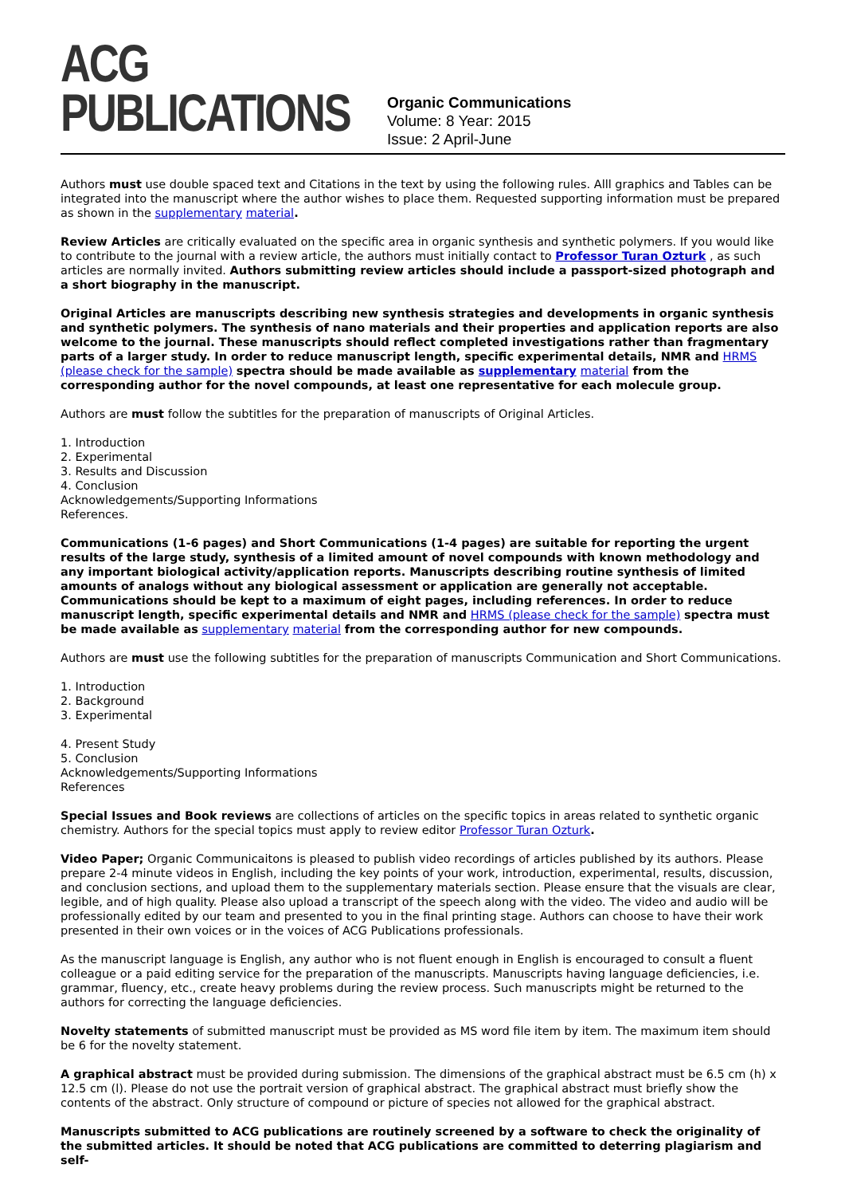ACG PUBLICATIONS
Organic Communications
Volume: 8 Year: 2015
Issue: 2 April-June
Authors must use double spaced text and Citations in the text by using the following rules. Alll graphics and Tables can be integrated into the manuscript where the author wishes to place them. Requested supporting information must be prepared as shown in the supplementary material.
Review Articles are critically evaluated on the specific area in organic synthesis and synthetic polymers. If you would like to contribute to the journal with a review article, the authors must initially contact to Professor Turan Ozturk , as such articles are normally invited. Authors submitting review articles should include a passport-sized photograph and a short biography in the manuscript.
Original Articles are manuscripts describing new synthesis strategies and developments in organic synthesis and synthetic polymers. The synthesis of nano materials and their properties and application reports are also welcome to the journal. These manuscripts should reflect completed investigations rather than fragmentary parts of a larger study. In order to reduce manuscript length, specific experimental details, NMR and HRMS (please check for the sample) spectra should be made available as supplementary material from the corresponding author for the novel compounds, at least one representative for each molecule group.
Authors are must follow the subtitles for the preparation of manuscripts of Original Articles.
1. Introduction
2. Experimental
3. Results and Discussion
4. Conclusion
Acknowledgements/Supporting Informations
References.
Communications (1-6 pages) and Short Communications (1-4 pages) are suitable for reporting the urgent results of the large study, synthesis of a limited amount of novel compounds with known methodology and any important biological activity/application reports. Manuscripts describing routine synthesis of limited amounts of analogs without any biological assessment or application are generally not acceptable. Communications should be kept to a maximum of eight pages, including references. In order to reduce manuscript length, specific experimental details and NMR and HRMS (please check for the sample) spectra must be made available as supplementary material from the corresponding author for new compounds.
Authors are must use the following subtitles for the preparation of manuscripts Communication and Short Communications.
1. Introduction
2. Background
3. Experimental
4. Present Study
5. Conclusion
Acknowledgements/Supporting Informations
References
Special Issues and Book reviews are collections of articles on the specific topics in areas related to synthetic organic chemistry. Authors for the special topics must apply to review editor Professor Turan Ozturk.
Video Paper; Organic Communicaitons is pleased to publish video recordings of articles published by its authors. Please prepare 2-4 minute videos in English, including the key points of your work, introduction, experimental, results, discussion, and conclusion sections, and upload them to the supplementary materials section. Please ensure that the visuals are clear, legible, and of high quality. Please also upload a transcript of the speech along with the video. The video and audio will be professionally edited by our team and presented to you in the final printing stage. Authors can choose to have their work presented in their own voices or in the voices of ACG Publications professionals.
As the manuscript language is English, any author who is not fluent enough in English is encouraged to consult a fluent colleague or a paid editing service for the preparation of the manuscripts. Manuscripts having language deficiencies, i.e. grammar, fluency, etc., create heavy problems during the review process. Such manuscripts might be returned to the authors for correcting the language deficiencies.
Novelty statements of submitted manuscript must be provided as MS word file item by item. The maximum item should be 6 for the novelty statement.
A graphical abstract must be provided during submission. The dimensions of the graphical abstract must be 6.5 cm (h) x 12.5 cm (l). Please do not use the portrait version of graphical abstract. The graphical abstract must briefly show the contents of the abstract. Only structure of compound or picture of species not allowed for the graphical abstract.
Manuscripts submitted to ACG publications are routinely screened by a software to check the originality of the submitted articles. It should be noted that ACG publications are committed to deterring plagiarism and self-